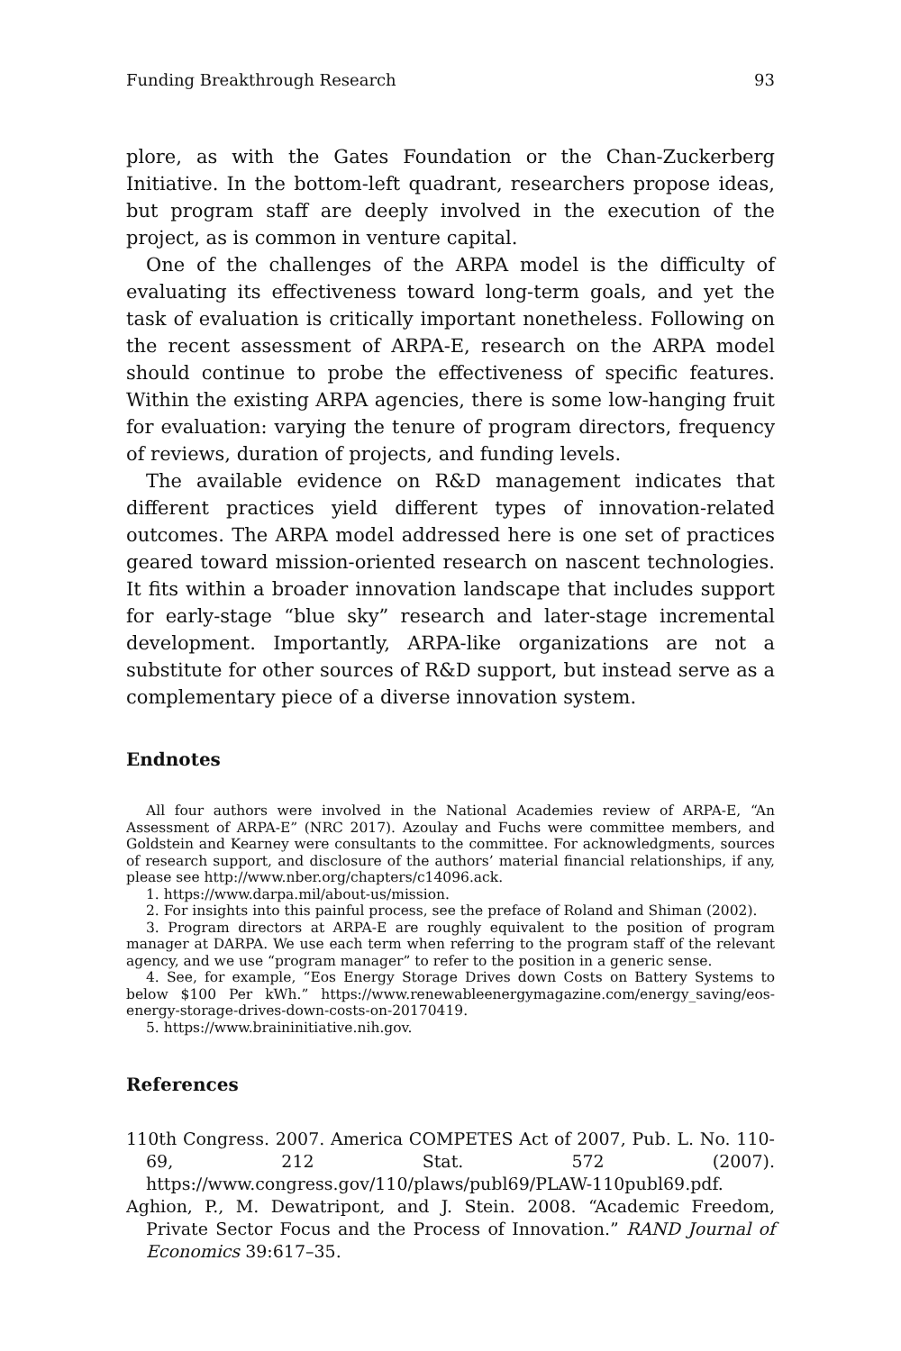Funding Breakthrough Research 93
plore, as with the Gates Foundation or the Chan-Zuckerberg Initiative. In the bottom-left quadrant, researchers propose ideas, but program staff are deeply involved in the execution of the project, as is common in venture capital.
One of the challenges of the ARPA model is the difficulty of evaluating its effectiveness toward long-term goals, and yet the task of evaluation is critically important nonetheless. Following on the recent assessment of ARPA-E, research on the ARPA model should continue to probe the effectiveness of specific features. Within the existing ARPA agencies, there is some low-hanging fruit for evaluation: varying the tenure of program directors, frequency of reviews, duration of projects, and funding levels.
The available evidence on R&D management indicates that different practices yield different types of innovation-related outcomes. The ARPA model addressed here is one set of practices geared toward mission-oriented research on nascent technologies. It fits within a broader innovation landscape that includes support for early-stage “blue sky” research and later-stage incremental development. Importantly, ARPA-like organizations are not a substitute for other sources of R&D support, but instead serve as a complementary piece of a diverse innovation system.
Endnotes
All four authors were involved in the National Academies review of ARPA-E, “An Assessment of ARPA-E” (NRC 2017). Azoulay and Fuchs were committee members, and Goldstein and Kearney were consultants to the committee. For acknowledgments, sources of research support, and disclosure of the authors’ material financial relationships, if any, please see http://www.nber.org/chapters/c14096.ack.
1. https://www.darpa.mil/about-us/mission.
2. For insights into this painful process, see the preface of Roland and Shiman (2002).
3. Program directors at ARPA-E are roughly equivalent to the position of program manager at DARPA. We use each term when referring to the program staff of the relevant agency, and we use “program manager” to refer to the position in a generic sense.
4. See, for example, “Eos Energy Storage Drives down Costs on Battery Systems to below $100 Per kWh.” https://www.renewableenergymagazine.com/energy_saving/eos-energy-storage-drives-down-costs-on-20170419.
5. https://www.braininitiative.nih.gov.
References
110th Congress. 2007. America COMPETES Act of 2007, Pub. L. No. 110-69, 212 Stat. 572 (2007). https://www.congress.gov/110/plaws/publ69/PLAW-110publ69.pdf.
Aghion, P., M. Dewatripont, and J. Stein. 2008. “Academic Freedom, Private Sector Focus and the Process of Innovation.” RAND Journal of Economics 39:617–35.